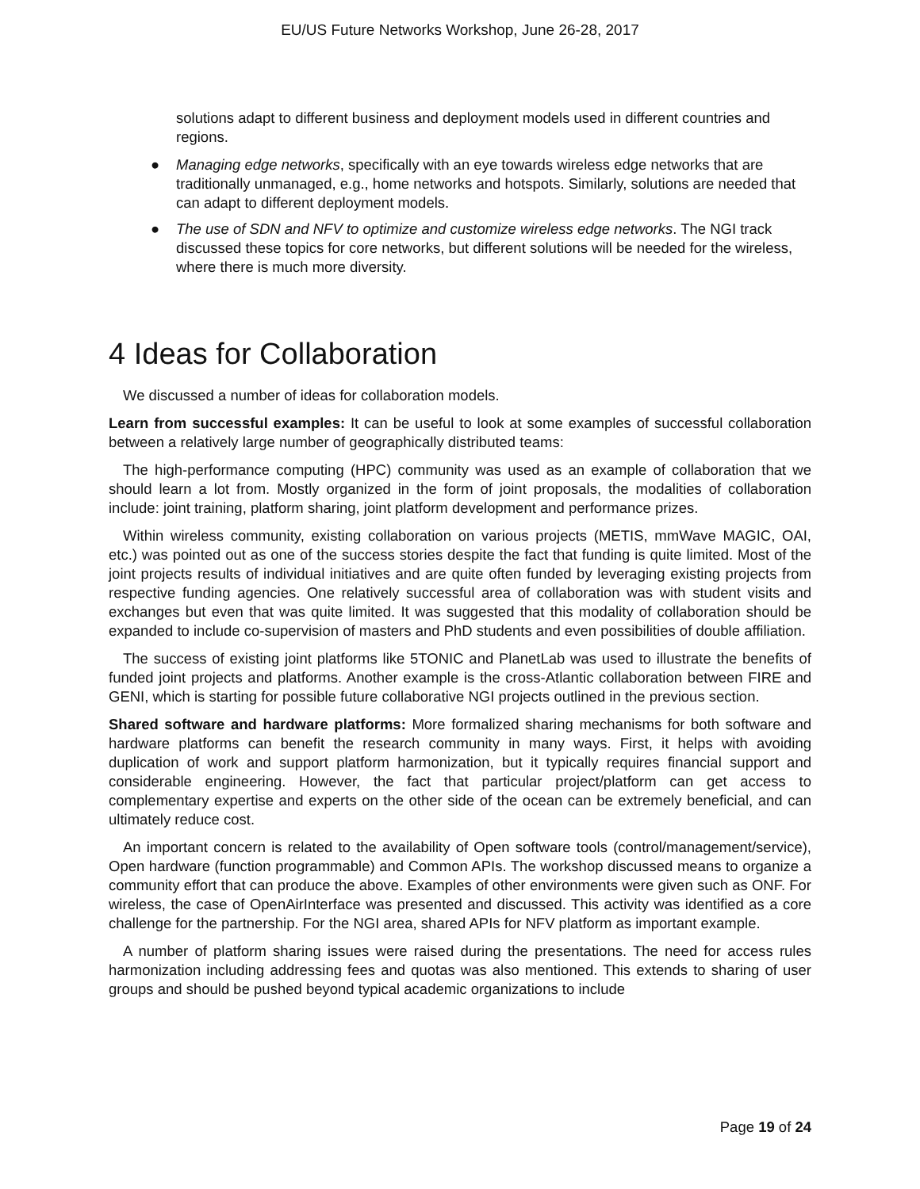EU/US Future Networks Workshop, June 26-28, 2017
solutions adapt to different business and deployment models used in different countries and regions.
● Managing edge networks, specifically with an eye towards wireless edge networks that are traditionally unmanaged, e.g., home networks and hotspots. Similarly, solutions are needed that can adapt to different deployment models.
● The use of SDN and NFV to optimize and customize wireless edge networks. The NGI track discussed these topics for core networks, but different solutions will be needed for the wireless, where there is much more diversity.
4 Ideas for Collaboration
We discussed a number of ideas for collaboration models.
Learn from successful examples: It can be useful to look at some examples of successful collaboration between a relatively large number of geographically distributed teams:
The high-performance computing (HPC) community was used as an example of collaboration that we should learn a lot from. Mostly organized in the form of joint proposals, the modalities of collaboration include: joint training, platform sharing, joint platform development and performance prizes.
Within wireless community, existing collaboration on various projects (METIS, mmWave MAGIC, OAI, etc.) was pointed out as one of the success stories despite the fact that funding is quite limited. Most of the joint projects results of individual initiatives and are quite often funded by leveraging existing projects from respective funding agencies. One relatively successful area of collaboration was with student visits and exchanges but even that was quite limited. It was suggested that this modality of collaboration should be expanded to include co-supervision of masters and PhD students and even possibilities of double affiliation.
The success of existing joint platforms like 5TONIC and PlanetLab was used to illustrate the benefits of funded joint projects and platforms. Another example is the cross-Atlantic collaboration between FIRE and GENI, which is starting for possible future collaborative NGI projects outlined in the previous section.
Shared software and hardware platforms: More formalized sharing mechanisms for both software and hardware platforms can benefit the research community in many ways. First, it helps with avoiding duplication of work and support platform harmonization, but it typically requires financial support and considerable engineering. However, the fact that particular project/platform can get access to complementary expertise and experts on the other side of the ocean can be extremely beneficial, and can ultimately reduce cost.
An important concern is related to the availability of Open software tools (control/management/service), Open hardware (function programmable) and Common APIs. The workshop discussed means to organize a community effort that can produce the above. Examples of other environments were given such as ONF. For wireless, the case of OpenAirInterface was presented and discussed. This activity was identified as a core challenge for the partnership. For the NGI area, shared APIs for NFV platform as important example.
A number of platform sharing issues were raised during the presentations. The need for access rules harmonization including addressing fees and quotas was also mentioned. This extends to sharing of user groups and should be pushed beyond typical academic organizations to include
Page 19 of 24